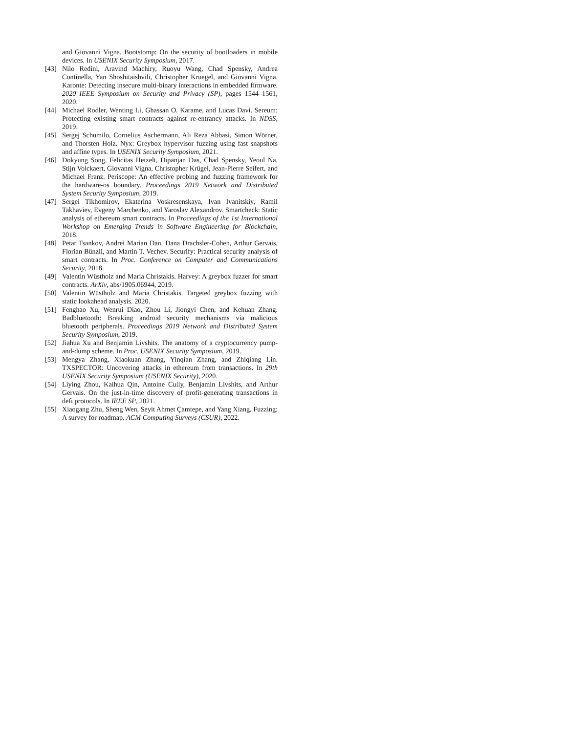and Giovanni Vigna. Bootstomp: On the security of bootloaders in mobile devices. In USENIX Security Symposium, 2017.
[43] Nilo Redini, Aravind Machiry, Ruoyu Wang, Chad Spensky, Andrea Continella, Yan Shoshitaishvili, Christopher Kruegel, and Giovanni Vigna. Karonte: Detecting insecure multi-binary interactions in embedded firmware. 2020 IEEE Symposium on Security and Privacy (SP), pages 1544–1561, 2020.
[44] Michael Rodler, Wenting Li, Ghassan O. Karame, and Lucas Davi. Sereum: Protecting existing smart contracts against re-entrancy attacks. In NDSS, 2019.
[45] Sergej Schumilo, Cornelius Aschermann, Ali Reza Abbasi, Simon Wörner, and Thorsten Holz. Nyx: Greybox hypervisor fuzzing using fast snapshots and affine types. In USENIX Security Symposium, 2021.
[46] Dokyung Song, Felicitas Hetzelt, Dipanjan Das, Chad Spensky, Yeoul Na, Stijn Volckaert, Giovanni Vigna, Christopher Krügel, Jean-Pierre Seifert, and Michael Franz. Periscope: An effective probing and fuzzing framework for the hardware-os boundary. Proceedings 2019 Network and Distributed System Security Symposium, 2019.
[47] Sergei Tikhomirov, Ekaterina Voskresenskaya, Ivan Ivanitskiy, Ramil Takhaviev, Evgeny Marchenko, and Yaroslav Alexandrov. Smartcheck: Static analysis of ethereum smart contracts. In Proceedings of the 1st International Workshop on Emerging Trends in Software Engineering for Blockchain, 2018.
[48] Petar Tsankov, Andrei Marian Dan, Dana Drachsler-Cohen, Arthur Gervais, Florian Bünzli, and Martin T. Vechev. Securify: Practical security analysis of smart contracts. In Proc. Conference on Computer and Communications Security, 2018.
[49] Valentin Wüstholz and Maria Christakis. Harvey: A greybox fuzzer for smart contracts. ArXiv, abs/1905.06944, 2019.
[50] Valentin Wüstholz and Maria Christakis. Targeted greybox fuzzing with static lookahead analysis. 2020.
[51] Fenghao Xu, Wenrui Diao, Zhou Li, Jiongyi Chen, and Kehuan Zhang. Badbluetooth: Breaking android security mechanisms via malicious bluetooth peripherals. Proceedings 2019 Network and Distributed System Security Symposium, 2019.
[52] Jiahua Xu and Benjamin Livshits. The anatomy of a cryptocurrency pump-and-dump scheme. In Proc. USENIX Security Symposium, 2019.
[53] Mengya Zhang, Xiaokuan Zhang, Yinqian Zhang, and Zhiqiang Lin. TXSPECTOR: Uncovering attacks in ethereum from transactions. In 29th USENIX Security Symposium (USENIX Security), 2020.
[54] Liying Zhou, Kaihua Qin, Antoine Cully, Benjamin Livshits, and Arthur Gervais. On the just-in-time discovery of profit-generating transactions in defi protocols. In IEEE SP, 2021.
[55] Xiaogang Zhu, Sheng Wen, Seyit Ahmet Çamtepe, and Yang Xiang. Fuzzing: A survey for roadmap. ACM Computing Surveys (CSUR), 2022.